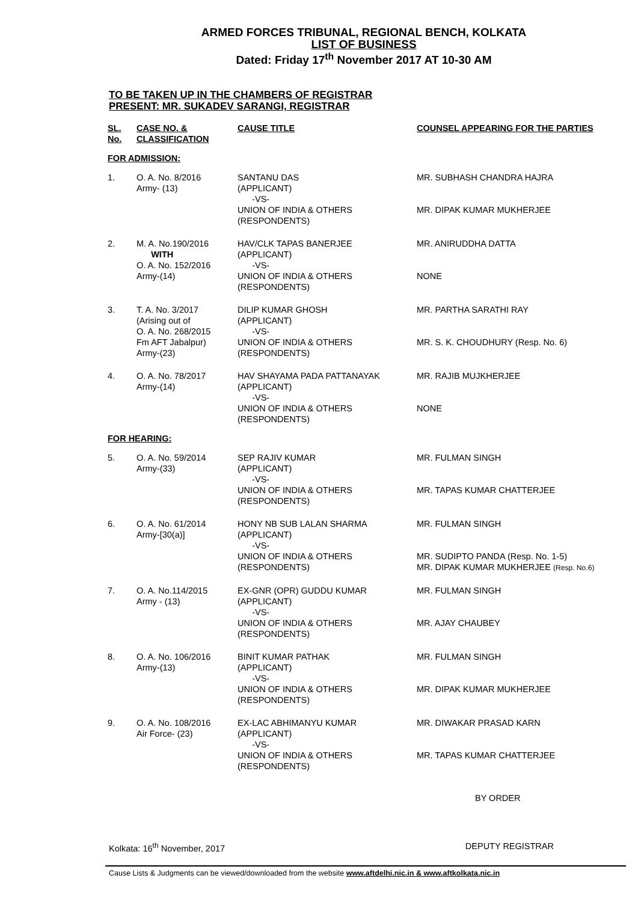ARMED FORCES TRIBUNAL, REGIONAL BENCH, KOLKATA
LIST OF BUSINESS
Dated: Friday 17<sup>th</sup> November 2017 AT 10-30 AM
TO BE TAKEN UP IN THE CHAMBERS OF REGISTRAR
PRESENT: MR. SUKADEV SARANGI, REGISTRAR
| SL. No. | CASE NO. & CLASSIFICATION | CAUSE TITLE | COUNSEL APPEARING FOR THE PARTIES |
| --- | --- | --- | --- |
| FOR ADMISSION: | | | |
| 1. | O. A. No. 8/2016 Army- (13) | SANTANU DAS (APPLICANT) -VS- UNION OF INDIA & OTHERS (RESPONDENTS) | MR. SUBHASH CHANDRA HAJRA MR. DIPAK KUMAR MUKHERJEE |
| 2. | M. A. No.190/2016 WITH O. A. No. 152/2016 Army-(14) | HAV/CLK TAPAS BANERJEE (APPLICANT) -VS- UNION OF INDIA & OTHERS (RESPONDENTS) | MR. ANIRUDDHA DATTA NONE |
| 3. | T. A. No. 3/2017 (Arising out of O. A. No. 268/2015 Fm AFT Jabalpur) Army-(23) | DILIP KUMAR GHOSH (APPLICANT) -VS- UNION OF INDIA & OTHERS (RESPONDENTS) | MR. PARTHA SARATHI RAY MR. S. K. CHOUDHURY (Resp. No. 6) |
| 4. | O. A. No. 78/2017 Army-(14) | HAV SHAYAMA PADA PATTANAYAK (APPLICANT) -VS- UNION OF INDIA & OTHERS (RESPONDENTS) | MR. RAJIB MUJKHERJEE NONE |
| FOR HEARING: | | | |
| 5. | O. A. No. 59/2014 Army-(33) | SEP RAJIV KUMAR (APPLICANT) -VS- UNION OF INDIA & OTHERS (RESPONDENTS) | MR. FULMAN SINGH MR. TAPAS KUMAR CHATTERJEE |
| 6. | O. A. No. 61/2014 Army-[30(a)] | HONY NB SUB LALAN SHARMA (APPLICANT) -VS- UNION OF INDIA & OTHERS (RESPONDENTS) | MR. FULMAN SINGH MR. SUDIPTO PANDA (Resp. No. 1-5) MR. DIPAK KUMAR MUKHERJEE (Resp. No.6) |
| 7. | O. A. No.114/2015 Army - (13) | EX-GNR (OPR) GUDDU KUMAR (APPLICANT) -VS- UNION OF INDIA & OTHERS (RESPONDENTS) | MR. FULMAN SINGH MR. AJAY CHAUBEY |
| 8. | O. A. No. 106/2016 Army-(13) | BINIT KUMAR PATHAK (APPLICANT) -VS- UNION OF INDIA & OTHERS (RESPONDENTS) | MR. FULMAN SINGH MR. DIPAK KUMAR MUKHERJEE |
| 9. | O. A. No. 108/2016 Air Force- (23) | EX-LAC ABHIMANYU KUMAR (APPLICANT) -VS- UNION OF INDIA & OTHERS (RESPONDENTS) | MR. DIWAKAR PRASAD KARN MR. TAPAS KUMAR CHATTERJEE |
BY ORDER
Kolkata: 16<sup>th</sup> November, 2017 DEPUTY REGISTRAR
Cause Lists & Judgments can be viewed/downloaded from the website www.aftdelhi.nic.in & www.aftkolkata.nic.in